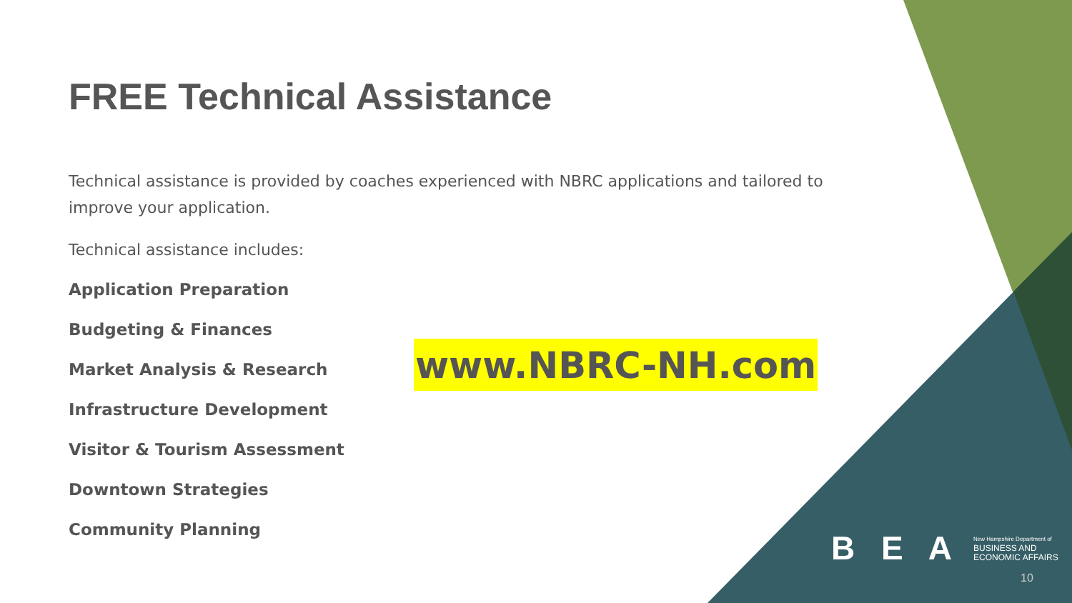FREE Technical Assistance
Technical assistance is provided by coaches experienced with NBRC applications and tailored to improve your application.
Technical assistance includes:
Application Preparation
Budgeting & Finances
Market Analysis & Research
Infrastructure Development
Visitor & Tourism Assessment
Downtown Strategies
Community Planning
www.NBRC-NH.com
B E A New Hampshire Department of
BUSINESS AND
ECONOMIC AFFAIRS
10